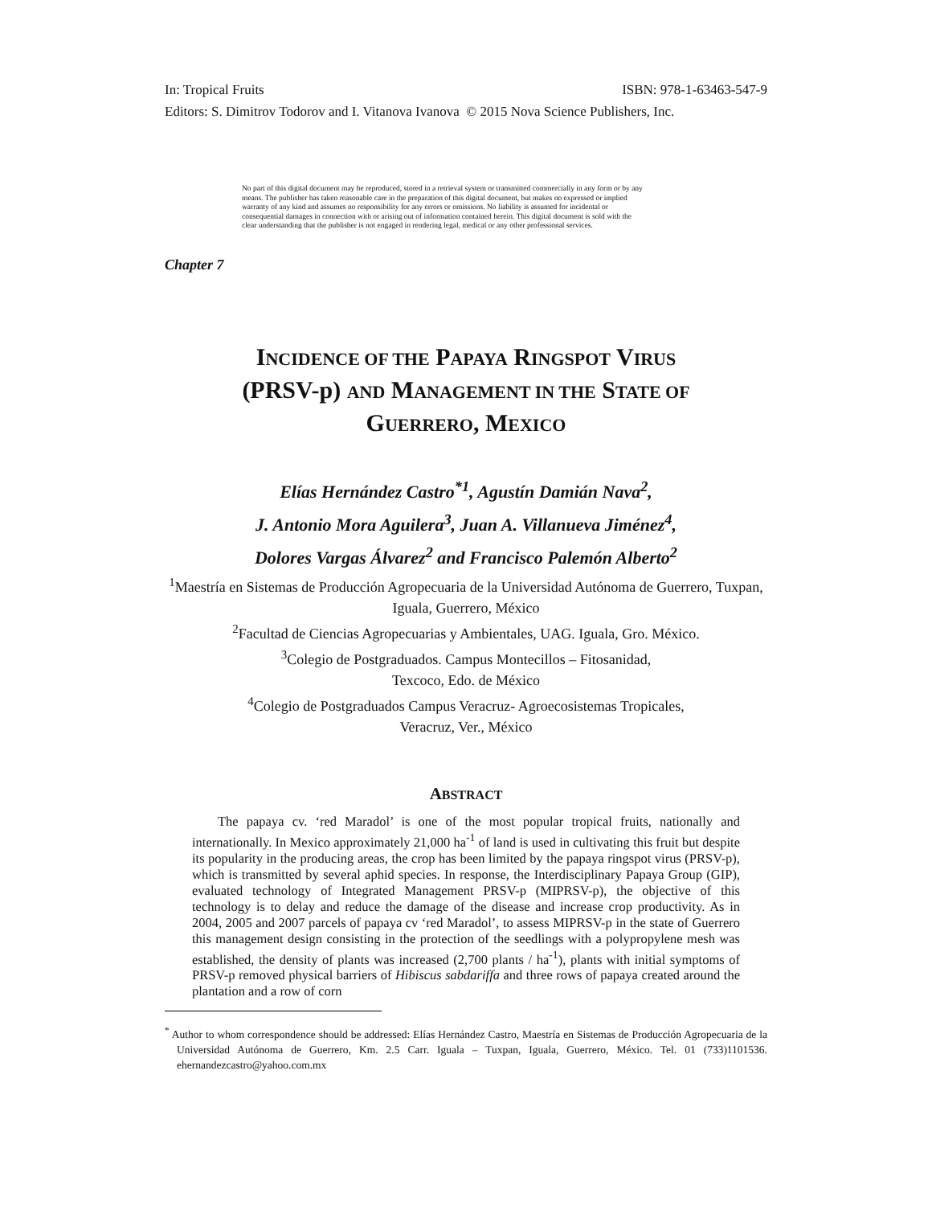In: Tropical Fruits ISBN: 978-1-63463-547-9
Editors: S. Dimitrov Todorov and I. Vitanova Ivanova © 2015 Nova Science Publishers, Inc.
No part of this digital document may be reproduced, stored in a retrieval system or transmitted commercially in any form or by any means. The publisher has taken reasonable care in the preparation of this digital document, but makes no expressed or implied warranty of any kind and assumes no responsibility for any errors or omissions. No liability is assumed for incidental or consequential damages in connection with or arising out of information contained herein. This digital document is sold with the clear understanding that the publisher is not engaged in rendering legal, medical or any other professional services.
Chapter 7
INCIDENCE OF THE PAPAYA RINGSPOT VIRUS
(PRSV-p) AND MANAGEMENT IN THE STATE OF
GUERRERO, MEXICO
Elías Hernández Castro<sup>*1</sup>, Agustín Damián Nava<sup>2</sup>,
J. Antonio Mora Aguilera<sup>3</sup>, Juan A. Villanueva Jiménez<sup>4</sup>,
Dolores Vargas Álvarez<sup>2</sup> and Francisco Palemón Alberto<sup>2</sup>
<sup>1</sup> Maestría en Sistemas de Producción Agropecuaria de la Universidad Autónoma de Guerrero, Tuxpan, Iguala, Guerrero, México
<sup>2</sup> Facultad de Ciencias Agropecuarias y Ambientales, UAG. Iguala, Gro. México.
<sup>3</sup> Colegio de Postgraduados. Campus Montecillos – Fitosanidad,
Texcoco, Edo. de México
<sup>4</sup> Colegio de Postgraduados Campus Veracruz- Agroecosistemas Tropicales,
Veracruz, Ver., México
ABSTRACT
The papaya cv. ‘red Maradol’ is one of the most popular tropical fruits, nationally and internationally. In Mexico approximately 21,000 ha<sup>-1</sup> of land is used in cultivating this fruit but despite its popularity in the producing areas, the crop has been limited by the papaya ringspot virus (PRSV-p), which is transmitted by several aphid species. In response, the Interdisciplinary Papaya Group (GIP), evaluated technology of Integrated Management PRSV-p (MIPRSV-p), the objective of this technology is to delay and reduce the damage of the disease and increase crop productivity. As in 2004, 2005 and 2007 parcels of papaya cv ‘red Maradol’, to assess MIPRSV-p in the state of Guerrero this management design consisting in the protection of the seedlings with a polypropylene mesh was established, the density of plants was increased (2,700 plants / ha<sup>-1</sup>), plants with initial symptoms of PRSV-p removed physical barriers of Hibiscus sabdariffa and three rows of papaya created around the plantation and a row of corn
<sup>*</sup> Author to whom correspondence should be addressed: Elías Hernández Castro, Maestría en Sistemas de Producción Agropecuaria de la Universidad Autónoma de Guerrero, Km. 2.5 Carr. Iguala – Tuxpan, Iguala, Guerrero, México. Tel. 01 (733)1101536. ehernandezcastro@yahoo.com.mx